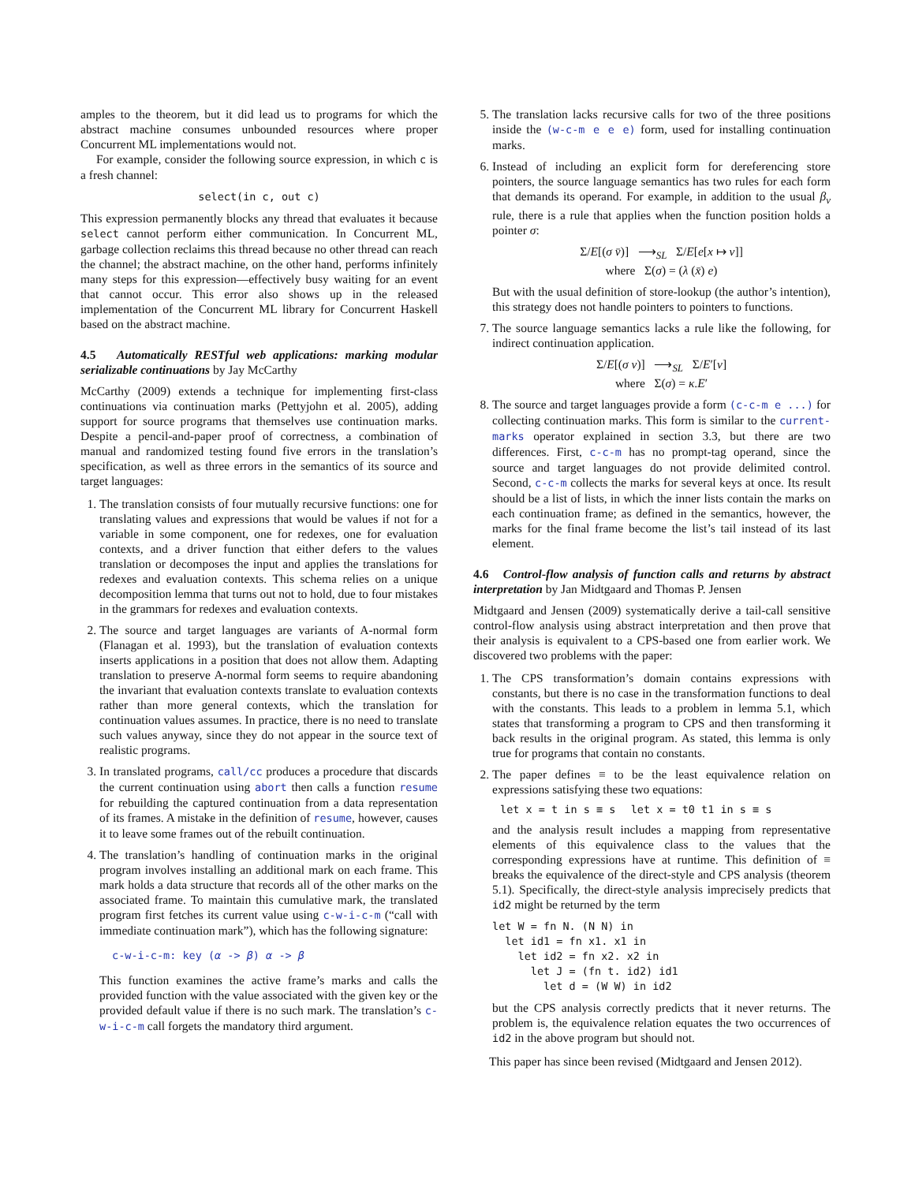amples to the theorem, but it did lead us to programs for which the abstract machine consumes unbounded resources where proper Concurrent ML implementations would not.
For example, consider the following source expression, in which c is a fresh channel:
select(in c, out c)
This expression permanently blocks any thread that evaluates it because select cannot perform either communication. In Concurrent ML, garbage collection reclaims this thread because no other thread can reach the channel; the abstract machine, on the other hand, performs infinitely many steps for this expression—effectively busy waiting for an event that cannot occur. This error also shows up in the released implementation of the Concurrent ML library for Concurrent Haskell based on the abstract machine.
4.5 Automatically RESTful web applications: marking modular serializable continuations by Jay McCarthy
McCarthy (2009) extends a technique for implementing first-class continuations via continuation marks (Pettyjohn et al. 2005), adding support for source programs that themselves use continuation marks. Despite a pencil-and-paper proof of correctness, a combination of manual and randomized testing found five errors in the translation’s specification, as well as three errors in the semantics of its source and target languages:
1. The translation consists of four mutually recursive functions: one for translating values and expressions that would be values if not for a variable in some component, one for redexes, one for evaluation contexts, and a driver function that either defers to the values translation or decomposes the input and applies the translations for redexes and evaluation contexts. This schema relies on a unique decomposition lemma that turns out not to hold, due to four mistakes in the grammars for redexes and evaluation contexts.
2. The source and target languages are variants of A-normal form (Flanagan et al. 1993), but the translation of evaluation contexts inserts applications in a position that does not allow them. Adapting translation to preserve A-normal form seems to require abandoning the invariant that evaluation contexts translate to evaluation contexts rather than more general contexts, which the translation for continuation values assumes. In practice, there is no need to translate such values anyway, since they do not appear in the source text of realistic programs.
3. In translated programs, call/cc produces a procedure that discards the current continuation using abort then calls a function resume for rebuilding the captured continuation from a data representation of its frames. A mistake in the definition of resume, however, causes it to leave some frames out of the rebuilt continuation.
4. The translation’s handling of continuation marks in the original program involves installing an additional mark on each frame. This mark holds a data structure that records all of the other marks on the associated frame. To maintain this cumulative mark, the translated program first fetches its current value using c-w-i-c-m (“call with immediate continuation mark”), which has the following signature:
c-w-i-c-m: key (α -> β) α -> β
This function examines the active frame’s marks and calls the provided function with the value associated with the given key or the provided default value if there is no such mark. The translation’s c-w-i-c-m call forgets the mandatory third argument.
5. The translation lacks recursive calls for two of the three positions inside the (w-c-m e e e) form, used for installing continuation marks.
6. Instead of including an explicit form for dereferencing store pointers, the source language semantics has two rules for each form that demands its operand. For example, in addition to the usual β<sub>v</sub> rule, there is a rule that applies when the function position holds a pointer σ:
Σ/E[(σ v̄)] ⟶<sub>SL</sub> Σ/E[e[x ↦ v]]
where Σ(σ) = (λ (x̄) e)
But with the usual definition of store-lookup (the author’s intention), this strategy does not handle pointers to pointers to functions.
7. The source language semantics lacks a rule like the following, for indirect continuation application.
Σ/E[(σ v)] ⟶<sub>SL</sub> Σ/E′[v]
where Σ(σ) = κ.E′
8. The source and target languages provide a form (c-c-m e ...) for collecting continuation marks. This form is similar to the current-marks operator explained in section 3.3, but there are two differences. First, c-c-m has no prompt-tag operand, since the source and target languages do not provide delimited control. Second, c-c-m collects the marks for several keys at once. Its result should be a list of lists, in which the inner lists contain the marks on each continuation frame; as defined in the semantics, however, the marks for the final frame become the list’s tail instead of its last element.
4.6 Control-flow analysis of function calls and returns by abstract interpretation by Jan Midtgaard and Thomas P. Jensen
Midtgaard and Jensen (2009) systematically derive a tail-call sensitive control-flow analysis using abstract interpretation and then prove that their analysis is equivalent to a CPS-based one from earlier work. We discovered two problems with the paper:
1. The CPS transformation’s domain contains expressions with constants, but there is no case in the transformation functions to deal with the constants. This leads to a problem in lemma 5.1, which states that transforming a program to CPS and then transforming it back results in the original program. As stated, this lemma is only true for programs that contain no constants.
2. The paper defines ≡ to be the least equivalence relation on expressions satisfying these two equations:
let x = t in s ≡ s let x = t0 t1 in s ≡ s
and the analysis result includes a mapping from representative elements of this equivalence class to the values that the corresponding expressions have at runtime. This definition of ≡ breaks the equivalence of the direct-style and CPS analysis (theorem 5.1). Specifically, the direct-style analysis imprecisely predicts that id2 might be returned by the term
let W = fn N. (N N) in
  let id1 = fn x1. x1 in
    let id2 = fn x2. x2 in
      let J = (fn t. id2) id1
        let d = (W W) in id2
but the CPS analysis correctly predicts that it never returns. The problem is, the equivalence relation equates the two occurrences of id2 in the above program but should not.
This paper has since been revised (Midtgaard and Jensen 2012).